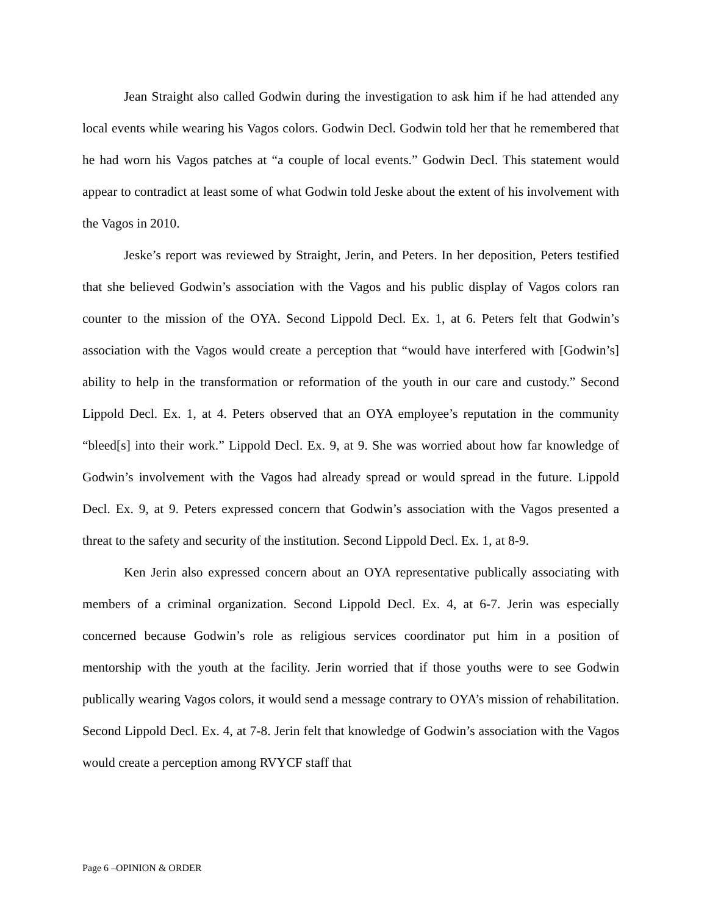Jean Straight also called Godwin during the investigation to ask him if he had attended any local events while wearing his Vagos colors. Godwin Decl. Godwin told her that he remembered that he had worn his Vagos patches at “a couple of local events.” Godwin Decl. This statement would appear to contradict at least some of what Godwin told Jeske about the extent of his involvement with the Vagos in 2010.
Jeske’s report was reviewed by Straight, Jerin, and Peters. In her deposition, Peters testified that she believed Godwin’s association with the Vagos and his public display of Vagos colors ran counter to the mission of the OYA. Second Lippold Decl. Ex. 1, at 6. Peters felt that Godwin’s association with the Vagos would create a perception that “would have interfered with [Godwin’s] ability to help in the transformation or reformation of the youth in our care and custody.” Second Lippold Decl. Ex. 1, at 4. Peters observed that an OYA employee’s reputation in the community “bleed[s] into their work.” Lippold Decl. Ex. 9, at 9. She was worried about how far knowledge of Godwin’s involvement with the Vagos had already spread or would spread in the future. Lippold Decl. Ex. 9, at 9. Peters expressed concern that Godwin’s association with the Vagos presented a threat to the safety and security of the institution. Second Lippold Decl. Ex. 1, at 8-9.
Ken Jerin also expressed concern about an OYA representative publically associating with members of a criminal organization. Second Lippold Decl. Ex. 4, at 6-7. Jerin was especially concerned because Godwin’s role as religious services coordinator put him in a position of mentorship with the youth at the facility. Jerin worried that if those youths were to see Godwin publically wearing Vagos colors, it would send a message contrary to OYA’s mission of rehabilitation. Second Lippold Decl. Ex. 4, at 7-8. Jerin felt that knowledge of Godwin’s association with the Vagos would create a perception among RVYCF staff that
Page 6 –OPINION & ORDER